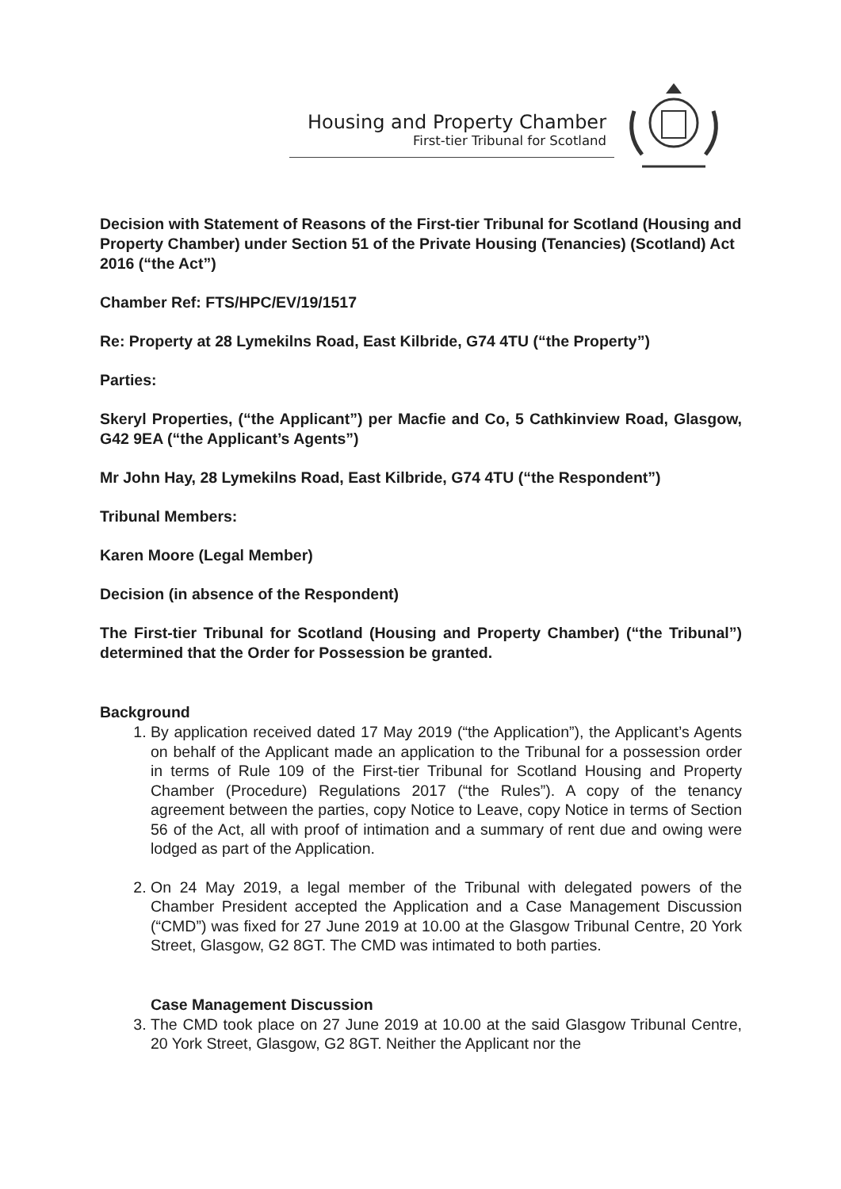Housing and Property Chamber
First-tier Tribunal for Scotland
Decision with Statement of Reasons of the First-tier Tribunal for Scotland (Housing and Property Chamber) under Section 51 of the Private Housing (Tenancies) (Scotland) Act 2016 (“the Act”)
Chamber Ref: FTS/HPC/EV/19/1517
Re: Property at 28 Lymekilns Road, East Kilbride, G74 4TU (“the Property”)
Parties:
Skeryl Properties, (“the Applicant”) per Macfie and Co, 5 Cathkinview Road, Glasgow, G42 9EA (“the Applicant’s Agents”)
Mr John Hay, 28 Lymekilns Road, East Kilbride, G74 4TU (“the Respondent”)
Tribunal Members:
Karen Moore (Legal Member)
Decision (in absence of the Respondent)
The First-tier Tribunal for Scotland (Housing and Property Chamber) (“the Tribunal”) determined that the Order for Possession be granted.
Background
1. By application received dated 17 May 2019 (“the Application”), the Applicant’s Agents on behalf of the Applicant made an application to the Tribunal for a possession order in terms of Rule 109 of the First-tier Tribunal for Scotland Housing and Property Chamber (Procedure) Regulations 2017 (“the Rules”). A copy of the tenancy agreement between the parties, copy Notice to Leave, copy Notice in terms of Section 56 of the Act, all with proof of intimation and a summary of rent due and owing were lodged as part of the Application.
2. On 24 May 2019, a legal member of the Tribunal with delegated powers of the Chamber President accepted the Application and a Case Management Discussion (“CMD”) was fixed for 27 June 2019 at 10.00 at the Glasgow Tribunal Centre, 20 York Street, Glasgow, G2 8GT. The CMD was intimated to both parties.
Case Management Discussion
3. The CMD took place on 27 June 2019 at 10.00 at the said Glasgow Tribunal Centre, 20 York Street, Glasgow, G2 8GT. Neither the Applicant nor the